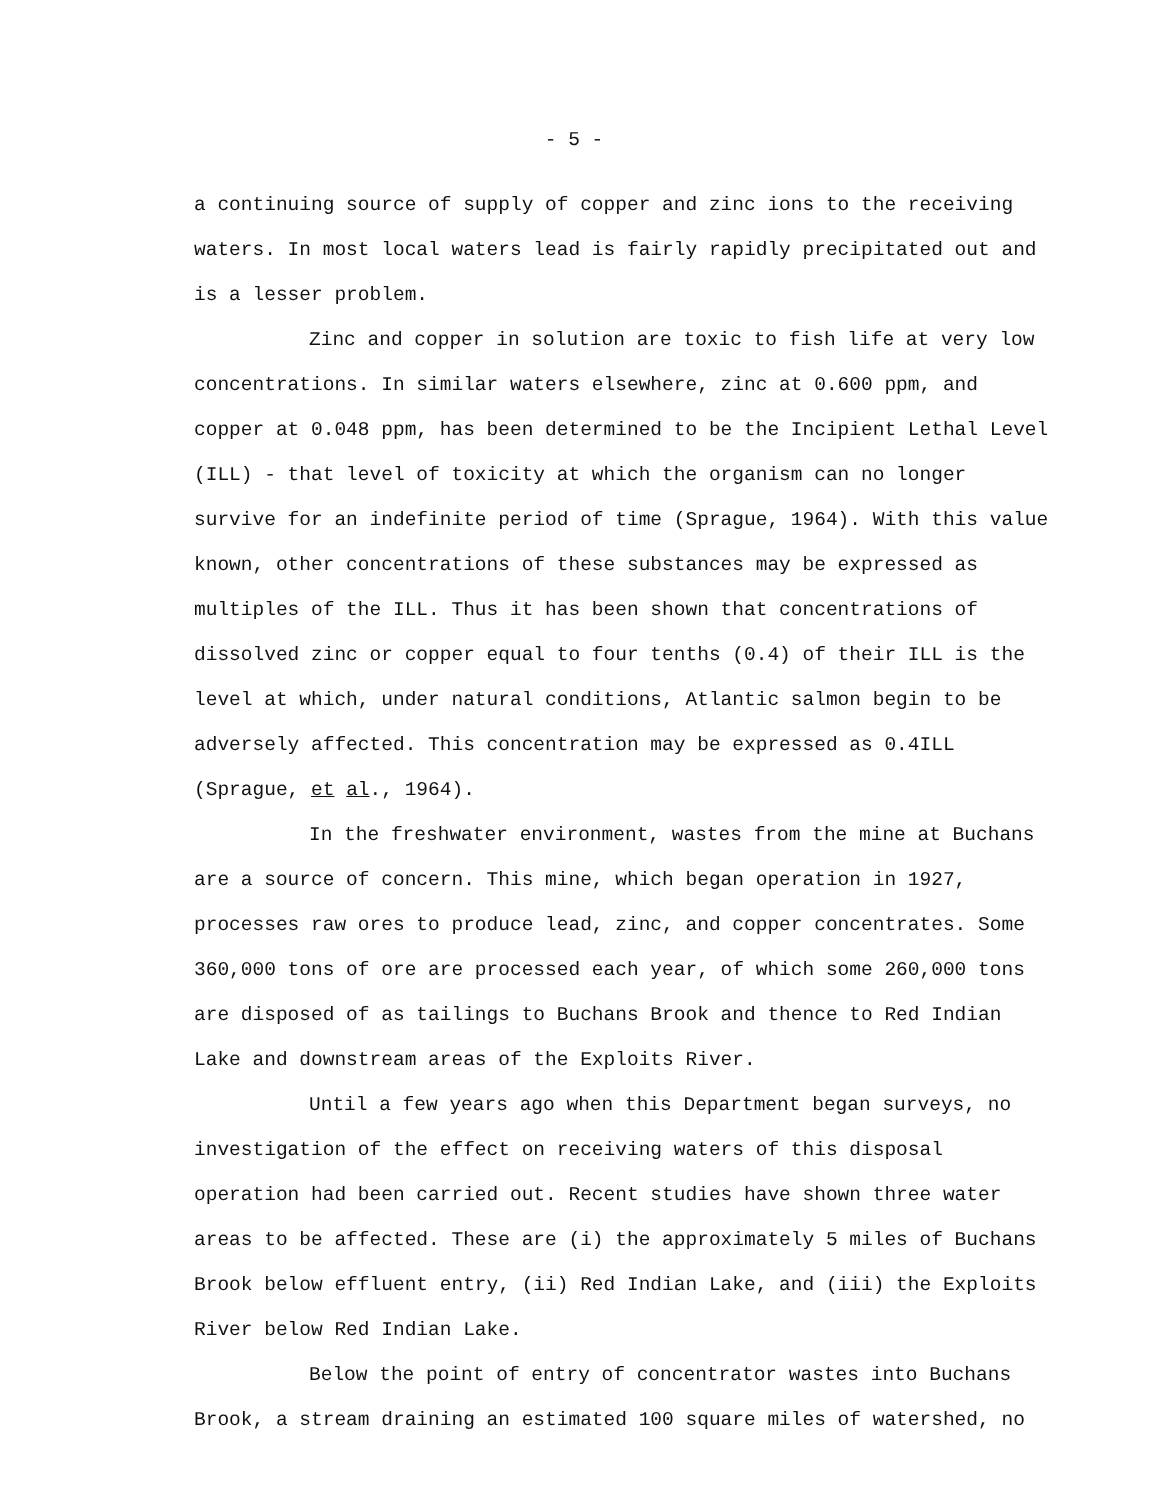- 5 -
a continuing source of supply of copper and zinc ions to the receiving waters. In most local waters lead is fairly rapidly precipitated out and is a lesser problem.
Zinc and copper in solution are toxic to fish life at very low concentrations. In similar waters elsewhere, zinc at 0.600 ppm, and copper at 0.048 ppm, has been determined to be the Incipient Lethal Level (ILL) - that level of toxicity at which the organism can no longer survive for an indefinite period of time (Sprague, 1964). With this value known, other concentrations of these substances may be expressed as multiples of the ILL. Thus it has been shown that concentrations of dissolved zinc or copper equal to four tenths (0.4) of their ILL is the level at which, under natural conditions, Atlantic salmon begin to be adversely affected. This concentration may be expressed as 0.4ILL (Sprague, et al., 1964).
In the freshwater environment, wastes from the mine at Buchans are a source of concern. This mine, which began operation in 1927, processes raw ores to produce lead, zinc, and copper concentrates. Some 360,000 tons of ore are processed each year, of which some 260,000 tons are disposed of as tailings to Buchans Brook and thence to Red Indian Lake and downstream areas of the Exploits River.
Until a few years ago when this Department began surveys, no investigation of the effect on receiving waters of this disposal operation had been carried out. Recent studies have shown three water areas to be affected. These are (i) the approximately 5 miles of Buchans Brook below effluent entry, (ii) Red Indian Lake, and (iii) the Exploits River below Red Indian Lake.
Below the point of entry of concentrator wastes into Buchans Brook, a stream draining an estimated 100 square miles of watershed, no